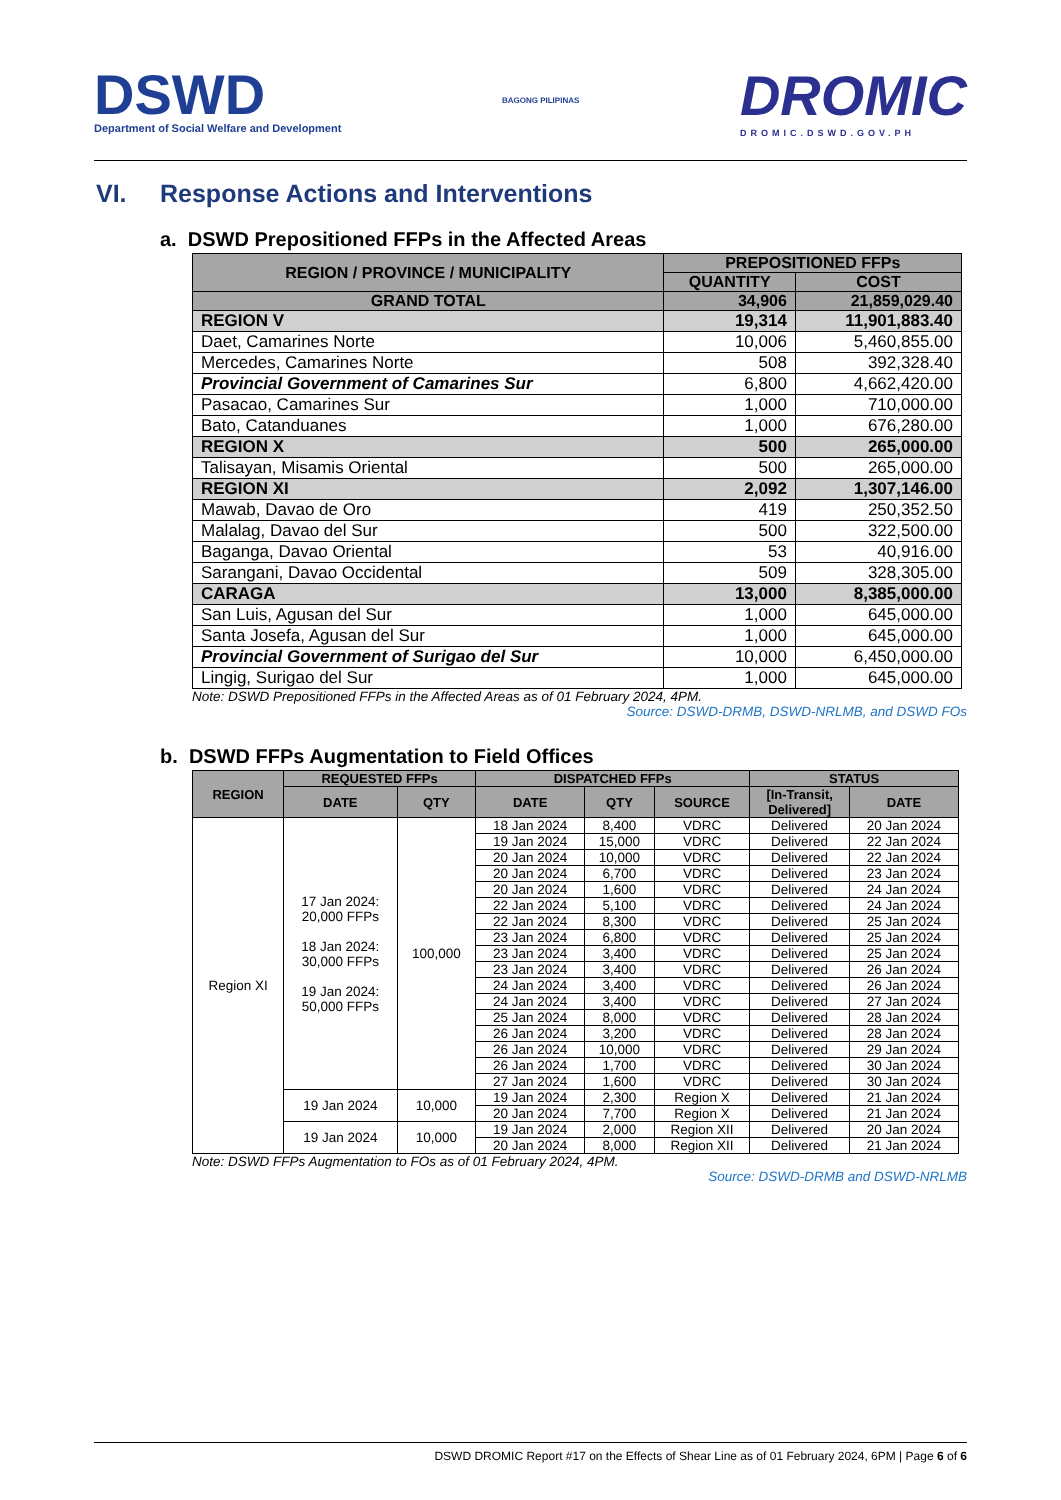DSWD
Department of Social Welfare and Development
BAGONG PILIPINAS
DROMIC
DROMIC.DSWD.GOV.PH
VI. Response Actions and Interventions
a. DSWD Prepositioned FFPs in the Affected Areas
| REGION / PROVINCE / MUNICIPALITY | PREPOSITIONED FFPs | |
| --- | --- | --- |
| | QUANTITY | COST |
| GRAND TOTAL | 34,906 | 21,859,029.40 |
| REGION V | 19,314 | 11,901,883.40 |
| Daet, Camarines Norte | 10,006 | 5,460,855.00 |
| Mercedes, Camarines Norte | 508 | 392,328.40 |
| Provincial Government of Camarines Sur | 6,800 | 4,662,420.00 |
| Pasacao, Camarines Sur | 1,000 | 710,000.00 |
| Bato, Catanduanes | 1,000 | 676,280.00 |
| REGION X | 500 | 265,000.00 |
| Talisayan, Misamis Oriental | 500 | 265,000.00 |
| REGION XI | 2,092 | 1,307,146.00 |
| Mawab, Davao de Oro | 419 | 250,352.50 |
| Malalag, Davao del Sur | 500 | 322,500.00 |
| Baganga, Davao Oriental | 53 | 40,916.00 |
| Sarangani, Davao Occidental | 509 | 328,305.00 |
| CARAGA | 13,000 | 8,385,000.00 |
| San Luis, Agusan del Sur | 1,000 | 645,000.00 |
| Santa Josefa, Agusan del Sur | 1,000 | 645,000.00 |
| Provincial Government of Surigao del Sur | 10,000 | 6,450,000.00 |
| Lingig, Surigao del Sur | 1,000 | 645,000.00 |
Note: DSWD Prepositioned FFPs in the Affected Areas as of 01 February 2024, 4PM.
Source: DSWD-DRMB, DSWD-NRLMB, and DSWD FOs
b. DSWD FFPs Augmentation to Field Offices
| REGION | REQUESTED FFPs | | DISPATCHED FFPs | | | STATUS | |
| --- | --- | --- | --- | --- | --- | --- | --- |
| | DATE | QTY | DATE | QTY | SOURCE | [In-Transit, Delivered] | DATE |
| Region XI | 17 Jan 2024: 20,000 FFPs 18 Jan 2024: 30,000 FFPs 19 Jan 2024: 50,000 FFPs | 100,000 | 18 Jan 2024 | 8,400 | VDRC | Delivered | 20 Jan 2024 |
| | | | 19 Jan 2024 | 15,000 | VDRC | Delivered | 22 Jan 2024 |
| | | | 20 Jan 2024 | 10,000 | VDRC | Delivered | 22 Jan 2024 |
| | | | 20 Jan 2024 | 6,700 | VDRC | Delivered | 23 Jan 2024 |
| | | | 20 Jan 2024 | 1,600 | VDRC | Delivered | 24 Jan 2024 |
| | | | 22 Jan 2024 | 5,100 | VDRC | Delivered | 24 Jan 2024 |
| | | | 22 Jan 2024 | 8,300 | VDRC | Delivered | 25 Jan 2024 |
| | | | 23 Jan 2024 | 6,800 | VDRC | Delivered | 25 Jan 2024 |
| | | | 23 Jan 2024 | 3,400 | VDRC | Delivered | 25 Jan 2024 |
| | | | 23 Jan 2024 | 3,400 | VDRC | Delivered | 26 Jan 2024 |
| | | | 24 Jan 2024 | 3,400 | VDRC | Delivered | 26 Jan 2024 |
| | | | 24 Jan 2024 | 3,400 | VDRC | Delivered | 27 Jan 2024 |
| | | | 25 Jan 2024 | 8,000 | VDRC | Delivered | 28 Jan 2024 |
| | | | 26 Jan 2024 | 3,200 | VDRC | Delivered | 28 Jan 2024 |
| | | | 26 Jan 2024 | 10,000 | VDRC | Delivered | 29 Jan 2024 |
| | | | 26 Jan 2024 | 1,700 | VDRC | Delivered | 30 Jan 2024 |
| | | | 27 Jan 2024 | 1,600 | VDRC | Delivered | 30 Jan 2024 |
| | 19 Jan 2024 | 10,000 | 19 Jan 2024 | 2,300 | Region X | Delivered | 21 Jan 2024 |
| | | | 20 Jan 2024 | 7,700 | Region X | Delivered | 21 Jan 2024 |
| | 19 Jan 2024 | 10,000 | 19 Jan 2024 | 2,000 | Region XII | Delivered | 20 Jan 2024 |
| | | | 20 Jan 2024 | 8,000 | Region XII | Delivered | 21 Jan 2024 |
Note: DSWD FFPs Augmentation to FOs as of 01 February 2024, 4PM.
Source: DSWD-DRMB and DSWD-NRLMB
DSWD DROMIC Report #17 on the Effects of Shear Line as of 01 February 2024, 6PM | Page 6 of 6